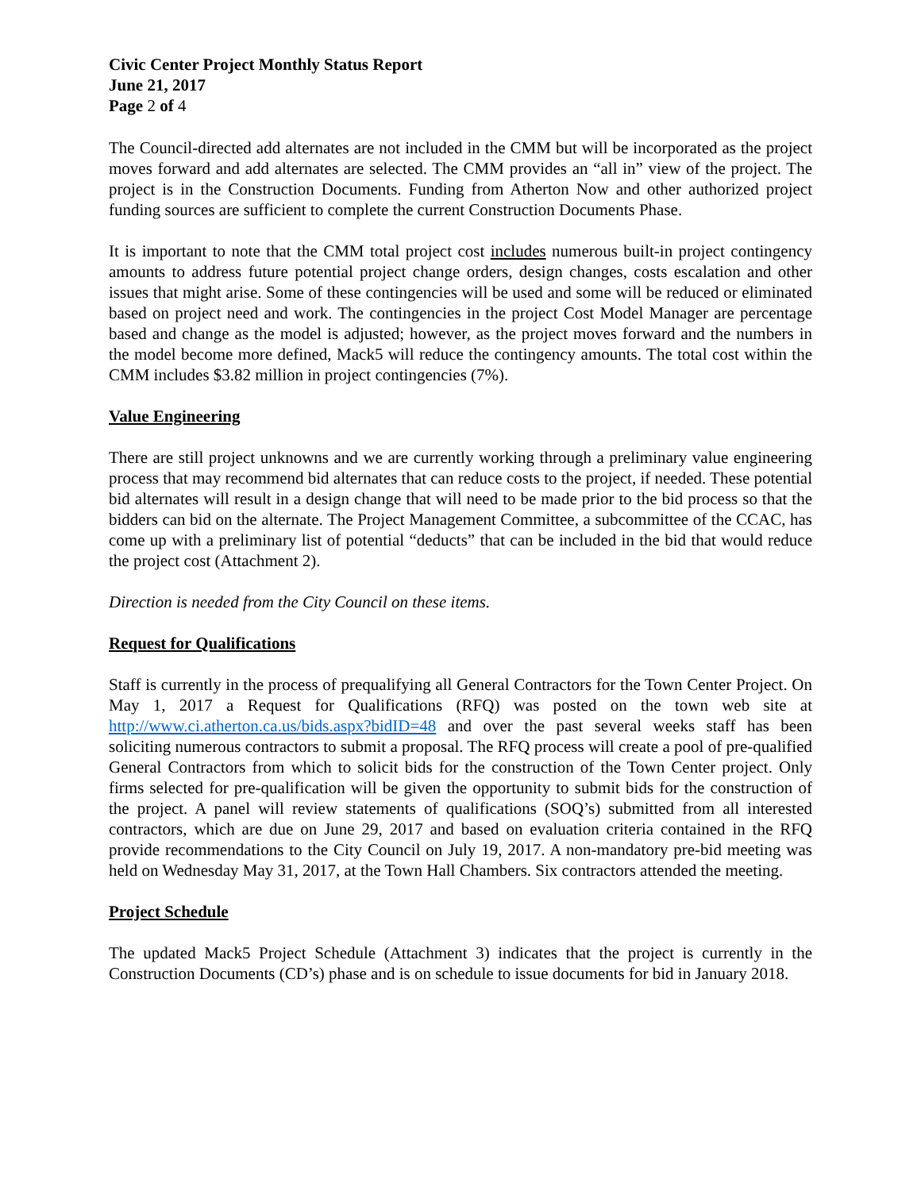Civic Center Project Monthly Status Report
June 21, 2017
Page 2 of 4
The Council-directed add alternates are not included in the CMM but will be incorporated as the project moves forward and add alternates are selected. The CMM provides an “all in” view of the project. The project is in the Construction Documents. Funding from Atherton Now and other authorized project funding sources are sufficient to complete the current Construction Documents Phase.
It is important to note that the CMM total project cost includes numerous built-in project contingency amounts to address future potential project change orders, design changes, costs escalation and other issues that might arise. Some of these contingencies will be used and some will be reduced or eliminated based on project need and work. The contingencies in the project Cost Model Manager are percentage based and change as the model is adjusted; however, as the project moves forward and the numbers in the model become more defined, Mack5 will reduce the contingency amounts. The total cost within the CMM includes $3.82 million in project contingencies (7%).
Value Engineering
There are still project unknowns and we are currently working through a preliminary value engineering process that may recommend bid alternates that can reduce costs to the project, if needed. These potential bid alternates will result in a design change that will need to be made prior to the bid process so that the bidders can bid on the alternate. The Project Management Committee, a subcommittee of the CCAC, has come up with a preliminary list of potential “deducts” that can be included in the bid that would reduce the project cost (Attachment 2).
Direction is needed from the City Council on these items.
Request for Qualifications
Staff is currently in the process of prequalifying all General Contractors for the Town Center Project. On May 1, 2017 a Request for Qualifications (RFQ) was posted on the town web site at http://www.ci.atherton.ca.us/bids.aspx?bidID=48 and over the past several weeks staff has been soliciting numerous contractors to submit a proposal. The RFQ process will create a pool of pre-qualified General Contractors from which to solicit bids for the construction of the Town Center project. Only firms selected for pre-qualification will be given the opportunity to submit bids for the construction of the project. A panel will review statements of qualifications (SOQ’s) submitted from all interested contractors, which are due on June 29, 2017 and based on evaluation criteria contained in the RFQ provide recommendations to the City Council on July 19, 2017. A non-mandatory pre-bid meeting was held on Wednesday May 31, 2017, at the Town Hall Chambers. Six contractors attended the meeting.
Project Schedule
The updated Mack5 Project Schedule (Attachment 3) indicates that the project is currently in the Construction Documents (CD’s) phase and is on schedule to issue documents for bid in January 2018.